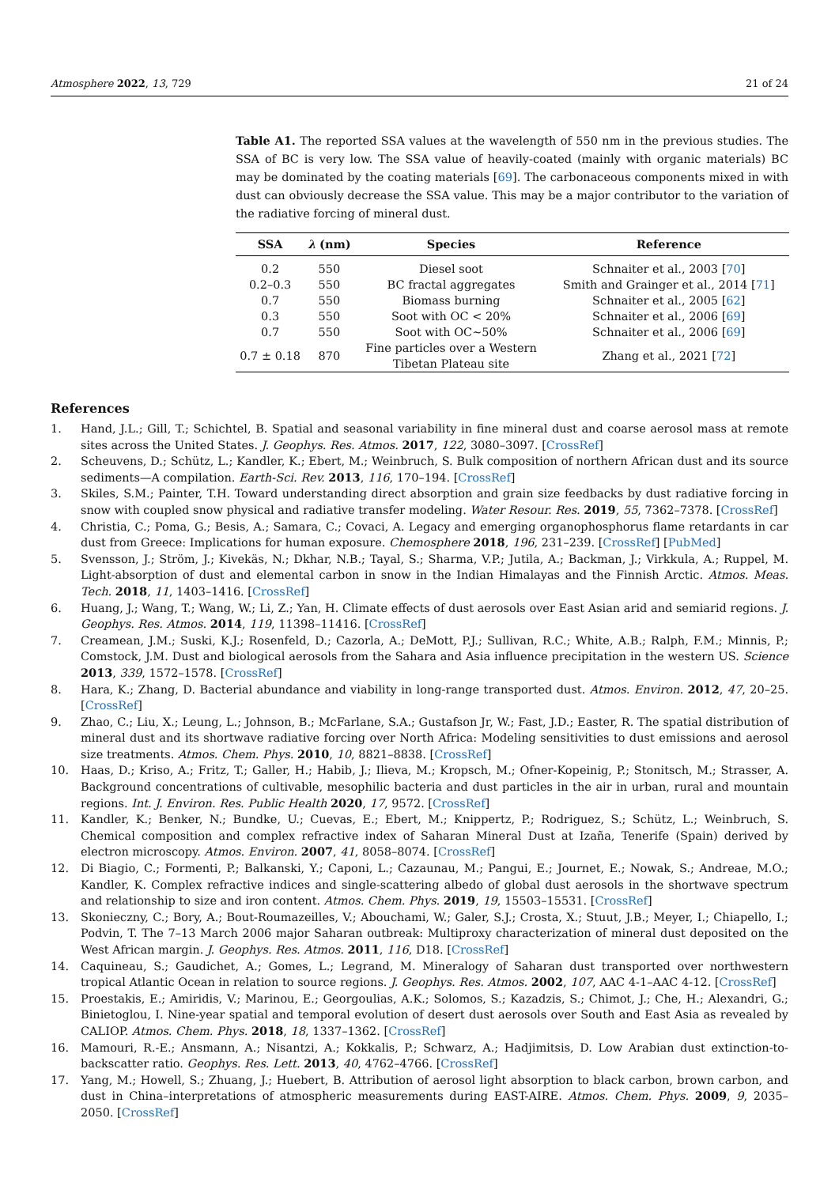Atmosphere 2022, 13, 729 21 of 24
Table A1. The reported SSA values at the wavelength of 550 nm in the previous studies. The SSA of BC is very low. The SSA value of heavily-coated (mainly with organic materials) BC may be dominated by the coating materials [69]. The carbonaceous components mixed in with dust can obviously decrease the SSA value. This may be a major contributor to the variation of the radiative forcing of mineral dust.
| SSA | λ (nm) | Species | Reference |
| --- | --- | --- | --- |
| 0.2 | 550 | Diesel soot | Schnaiter et al., 2003 [ 70 ] |
| 0.2–0.3 | 550 | BC fractal aggregates | Smith and Grainger et al., 2014 [ 71 ] |
| 0.7 | 550 | Biomass burning | Schnaiter et al., 2005 [ 62 ] |
| 0.3 | 550 | Soot with OC < 20% | Schnaiter et al., 2006 [ 69 ] |
| 0.7 | 550 | Soot with OC~50% | Schnaiter et al., 2006 [ 69 ] |
| 0.7 ± 0.18 | 870 | Fine particles over a Western Tibetan Plateau site | Zhang et al., 2021 [ 72 ] |
References
1. Hand, J.L.; Gill, T.; Schichtel, B. Spatial and seasonal variability in fine mineral dust and coarse aerosol mass at remote sites across the United States. J. Geophys. Res. Atmos. 2017, 122, 3080–3097. [CrossRef]
2. Scheuvens, D.; Schütz, L.; Kandler, K.; Ebert, M.; Weinbruch, S. Bulk composition of northern African dust and its source sediments—A compilation. Earth-Sci. Rev. 2013, 116, 170–194. [CrossRef]
3. Skiles, S.M.; Painter, T.H. Toward understanding direct absorption and grain size feedbacks by dust radiative forcing in snow with coupled snow physical and radiative transfer modeling. Water Resour. Res. 2019, 55, 7362–7378. [CrossRef]
4. Christia, C.; Poma, G.; Besis, A.; Samara, C.; Covaci, A. Legacy and emerging organophosphorus flame retardants in car dust from Greece: Implications for human exposure. Chemosphere 2018, 196, 231–239. [CrossRef] [PubMed]
5. Svensson, J.; Ström, J.; Kivekäs, N.; Dkhar, N.B.; Tayal, S.; Sharma, V.P.; Jutila, A.; Backman, J.; Virkkula, A.; Ruppel, M. Light-absorption of dust and elemental carbon in snow in the Indian Himalayas and the Finnish Arctic. Atmos. Meas. Tech. 2018, 11, 1403–1416. [CrossRef]
6. Huang, J.; Wang, T.; Wang, W.; Li, Z.; Yan, H. Climate effects of dust aerosols over East Asian arid and semiarid regions. J. Geophys. Res. Atmos. 2014, 119, 11398–11416. [CrossRef]
7. Creamean, J.M.; Suski, K.J.; Rosenfeld, D.; Cazorla, A.; DeMott, P.J.; Sullivan, R.C.; White, A.B.; Ralph, F.M.; Minnis, P.; Comstock, J.M. Dust and biological aerosols from the Sahara and Asia influence precipitation in the western US. Science 2013, 339, 1572–1578. [CrossRef]
8. Hara, K.; Zhang, D. Bacterial abundance and viability in long-range transported dust. Atmos. Environ. 2012, 47, 20–25. [CrossRef]
9. Zhao, C.; Liu, X.; Leung, L.; Johnson, B.; McFarlane, S.A.; Gustafson Jr, W.; Fast, J.D.; Easter, R. The spatial distribution of mineral dust and its shortwave radiative forcing over North Africa: Modeling sensitivities to dust emissions and aerosol size treatments. Atmos. Chem. Phys. 2010, 10, 8821–8838. [CrossRef]
10. Haas, D.; Kriso, A.; Fritz, T.; Galler, H.; Habib, J.; Ilieva, M.; Kropsch, M.; Ofner-Kopeinig, P.; Stonitsch, M.; Strasser, A. Background concentrations of cultivable, mesophilic bacteria and dust particles in the air in urban, rural and mountain regions. Int. J. Environ. Res. Public Health 2020, 17, 9572. [CrossRef]
11. Kandler, K.; Benker, N.; Bundke, U.; Cuevas, E.; Ebert, M.; Knippertz, P.; Rodriguez, S.; Schütz, L.; Weinbruch, S. Chemical composition and complex refractive index of Saharan Mineral Dust at Izaña, Tenerife (Spain) derived by electron microscopy. Atmos. Environ. 2007, 41, 8058–8074. [CrossRef]
12. Di Biagio, C.; Formenti, P.; Balkanski, Y.; Caponi, L.; Cazaunau, M.; Pangui, E.; Journet, E.; Nowak, S.; Andreae, M.O.; Kandler, K. Complex refractive indices and single-scattering albedo of global dust aerosols in the shortwave spectrum and relationship to size and iron content. Atmos. Chem. Phys. 2019, 19, 15503–15531. [CrossRef]
13. Skonieczny, C.; Bory, A.; Bout-Roumazeilles, V.; Abouchami, W.; Galer, S.J.; Crosta, X.; Stuut, J.B.; Meyer, I.; Chiapello, I.; Podvin, T. The 7–13 March 2006 major Saharan outbreak: Multiproxy characterization of mineral dust deposited on the West African margin. J. Geophys. Res. Atmos. 2011, 116, D18. [CrossRef]
14. Caquineau, S.; Gaudichet, A.; Gomes, L.; Legrand, M. Mineralogy of Saharan dust transported over northwestern tropical Atlantic Ocean in relation to source regions. J. Geophys. Res. Atmos. 2002, 107, AAC 4-1–AAC 4-12. [CrossRef]
15. Proestakis, E.; Amiridis, V.; Marinou, E.; Georgoulias, A.K.; Solomos, S.; Kazadzis, S.; Chimot, J.; Che, H.; Alexandri, G.; Binietoglou, I. Nine-year spatial and temporal evolution of desert dust aerosols over South and East Asia as revealed by CALIOP. Atmos. Chem. Phys. 2018, 18, 1337–1362. [CrossRef]
16. Mamouri, R.-E.; Ansmann, A.; Nisantzi, A.; Kokkalis, P.; Schwarz, A.; Hadjimitsis, D. Low Arabian dust extinction-to-backscatter ratio. Geophys. Res. Lett. 2013, 40, 4762–4766. [CrossRef]
17. Yang, M.; Howell, S.; Zhuang, J.; Huebert, B. Attribution of aerosol light absorption to black carbon, brown carbon, and dust in China–interpretations of atmospheric measurements during EAST-AIRE. Atmos. Chem. Phys. 2009, 9, 2035–2050. [CrossRef]